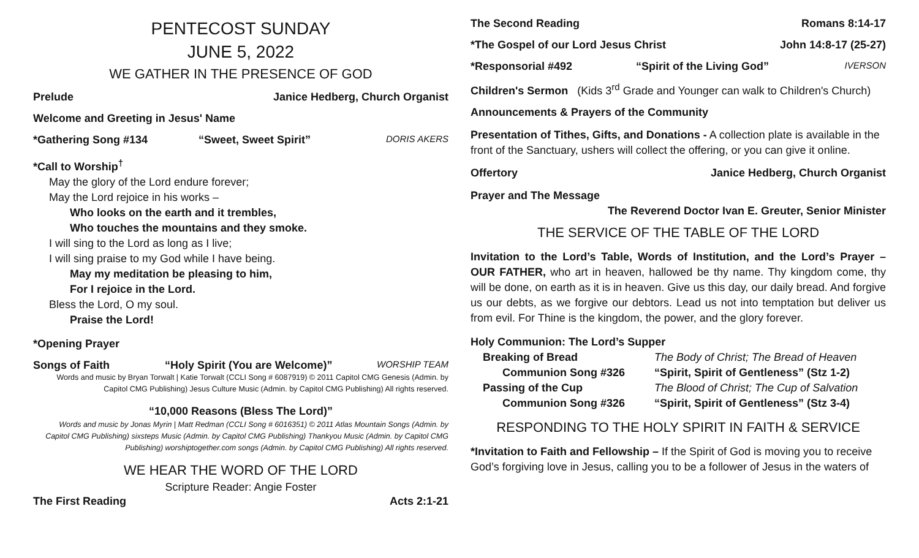PENTECOST SUNDAY
JUNE 5, 2022
WE GATHER IN THE PRESENCE OF GOD
Prelude Janice Hedberg, Church Organist
Welcome and Greeting in Jesus' Name
*Gathering Song #134 “Sweet, Sweet Spirit” DORIS AKERS
*Call to Worship<sup>†</sup>
May the glory of the Lord endure forever;
May the Lord rejoice in his works –
Who looks on the earth and it trembles,
Who touches the mountains and they smoke.
I will sing to the Lord as long as I live;
I will sing praise to my God while I have being.
May my meditation be pleasing to him,
For I rejoice in the Lord.
Bless the Lord, O my soul.
Praise the Lord!
*Opening Prayer
Songs of Faith “Holy Spirit (You are Welcome)” WORSHIP TEAM
Words and music by Bryan Torwalt | Katie Torwalt (CCLI Song # 6087919) © 2011 Capitol CMG Genesis (Admin. by Capitol CMG Publishing) Jesus Culture Music (Admin. by Capitol CMG Publishing) All rights reserved.
“10,000 Reasons (Bless The Lord)”
Words and music by Jonas Myrin | Matt Redman (CCLI Song # 6016351) © 2011 Atlas Mountain Songs (Admin. by Capitol CMG Publishing) sixsteps Music (Admin. by Capitol CMG Publishing) Thankyou Music (Admin. by Capitol CMG Publishing) worshiptogether.com songs (Admin. by Capitol CMG Publishing) All rights reserved.
WE HEAR THE WORD OF THE LORD
Scripture Reader: Angie Foster
The First Reading Acts 2:1-21
The Second Reading Romans 8:14-17
*The Gospel of our Lord Jesus Christ John 14:8-17 (25-27)
*Responsorial #492 “Spirit of the Living God” IVERSON
Children's Sermon (Kids 3<sup>rd</sup> Grade and Younger can walk to Children's Church)
Announcements & Prayers of the Community
Presentation of Tithes, Gifts, and Donations - A collection plate is available in the front of the Sanctuary, ushers will collect the offering, or you can give it online.
Offertory Janice Hedberg, Church Organist
Prayer and The Message
The Reverend Doctor Ivan E. Greuter, Senior Minister
THE SERVICE OF THE TABLE OF THE LORD
Invitation to the Lord’s Table, Words of Institution, and the Lord’s Prayer – OUR FATHER, who art in heaven, hallowed be thy name. Thy kingdom come, thy will be done, on earth as it is in heaven. Give us this day, our daily bread. And forgive us our debts, as we forgive our debtors. Lead us not into temptation but deliver us from evil. For Thine is the kingdom, the power, and the glory forever.
Holy Communion: The Lord’s Supper
Breaking of Bread The Body of Christ; The Bread of Heaven Communion Song #326 “Spirit, Spirit of Gentleness” (Stz 1-2) Passing of the Cup The Blood of Christ; The Cup of Salvation Communion Song #326 “Spirit, Spirit of Gentleness” (Stz 3-4)
RESPONDING TO THE HOLY SPIRIT IN FAITH & SERVICE
*Invitation to Faith and Fellowship – If the Spirit of God is moving you to receive God’s forgiving love in Jesus, calling you to be a follower of Jesus in the waters of